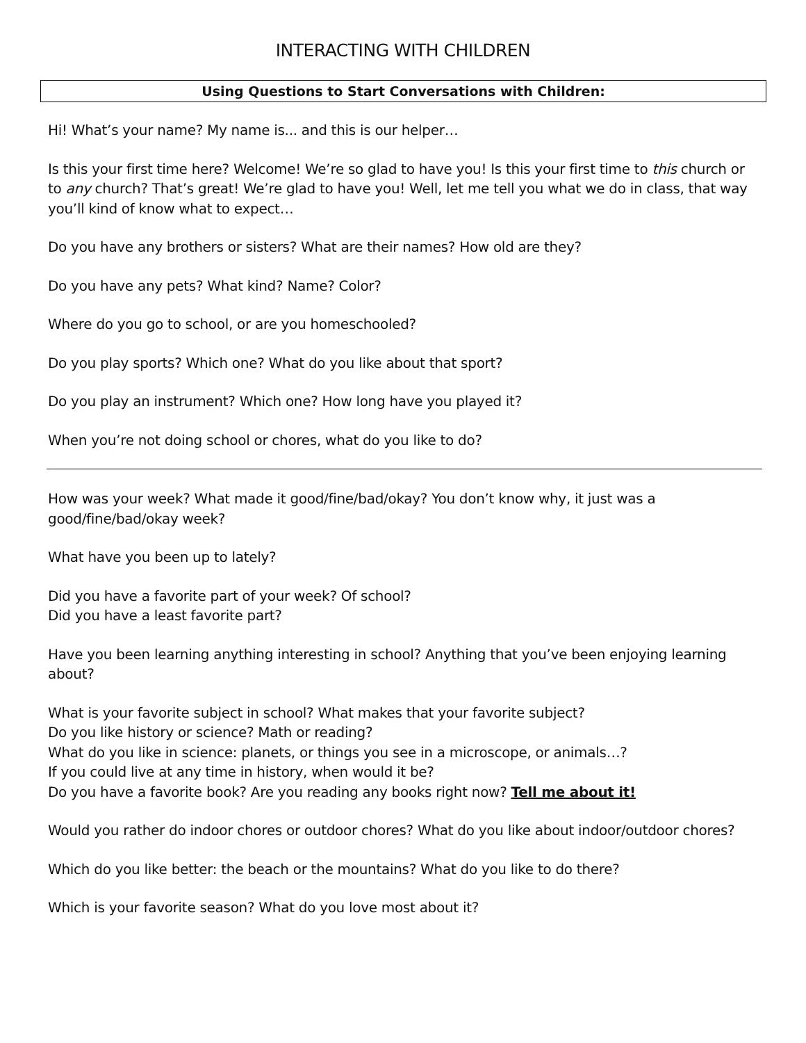INTERACTING WITH CHILDREN
Using Questions to Start Conversations with Children:
Hi! What’s your name? My name is... and this is our helper…
Is this your first time here? Welcome! We’re so glad to have you! Is this your first time to this church or to any church? That’s great! We’re glad to have you! Well, let me tell you what we do in class, that way you’ll kind of know what to expect…
Do you have any brothers or sisters? What are their names? How old are they?
Do you have any pets? What kind? Name? Color?
Where do you go to school, or are you homeschooled?
Do you play sports? Which one? What do you like about that sport?
Do you play an instrument? Which one? How long have you played it?
When you’re not doing school or chores, what do you like to do?
How was your week? What made it good/fine/bad/okay? You don’t know why, it just was a good/fine/bad/okay week?
What have you been up to lately?
Did you have a favorite part of your week? Of school?
Did you have a least favorite part?
Have you been learning anything interesting in school? Anything that you’ve been enjoying learning about?
What is your favorite subject in school? What makes that your favorite subject?
Do you like history or science? Math or reading?
What do you like in science: planets, or things you see in a microscope, or animals…?
If you could live at any time in history, when would it be?
Do you have a favorite book? Are you reading any books right now? Tell me about it!
Would you rather do indoor chores or outdoor chores? What do you like about indoor/outdoor chores?
Which do you like better: the beach or the mountains? What do you like to do there?
Which is your favorite season? What do you love most about it?